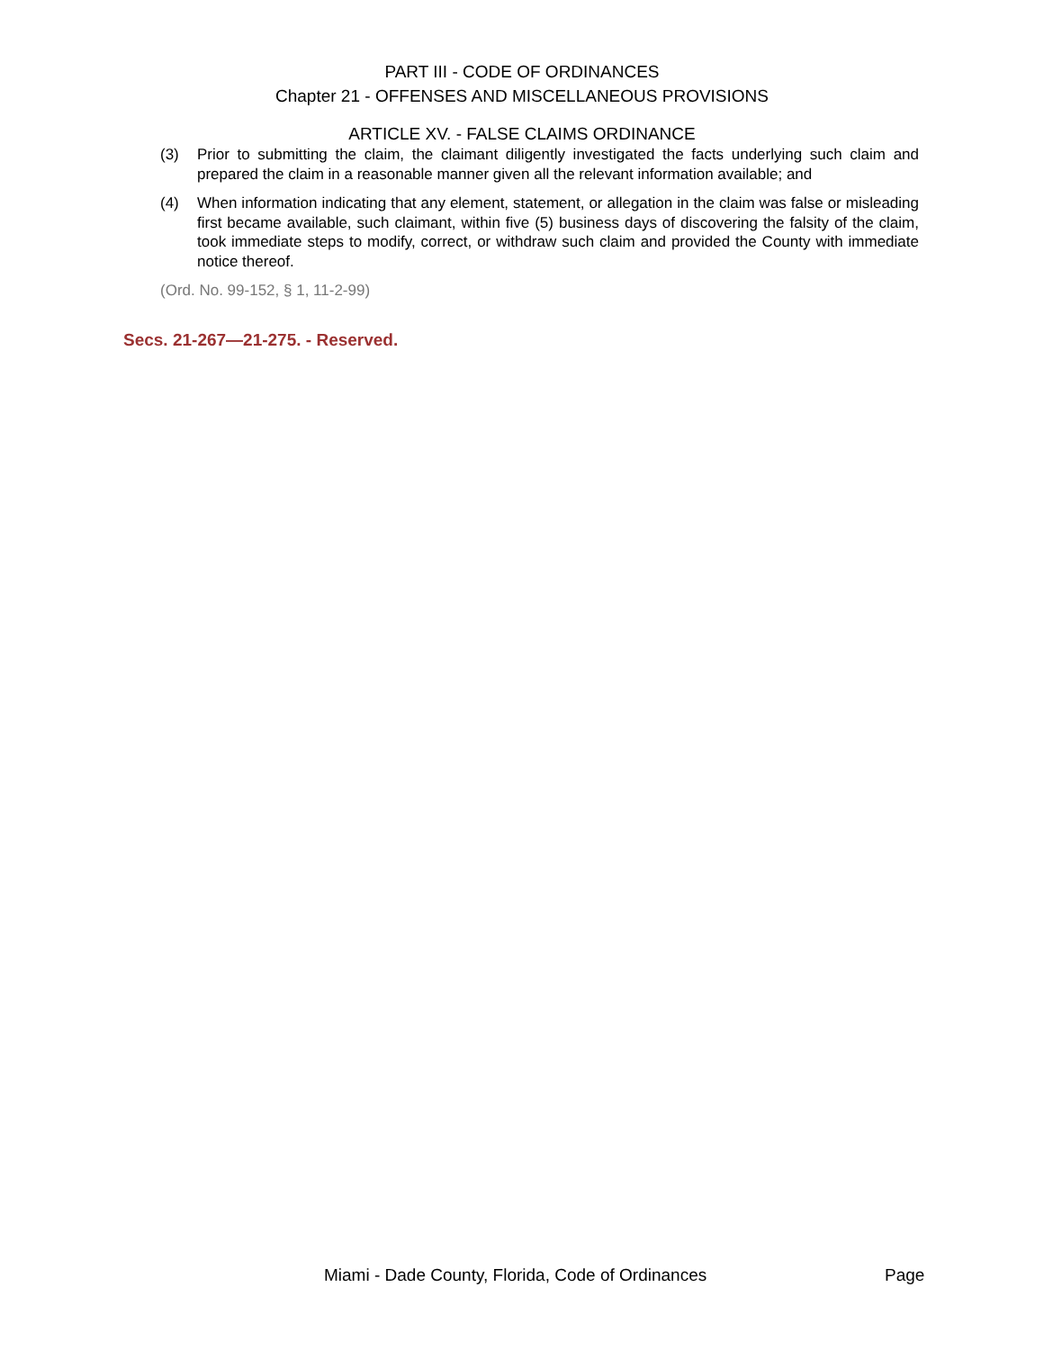PART III - CODE OF ORDINANCES
Chapter 21 - OFFENSES AND MISCELLANEOUS PROVISIONS
ARTICLE XV. - FALSE CLAIMS ORDINANCE
(3) Prior to submitting the claim, the claimant diligently investigated the facts underlying such claim and prepared the claim in a reasonable manner given all the relevant information available; and
(4) When information indicating that any element, statement, or allegation in the claim was false or misleading first became available, such claimant, within five (5) business days of discovering the falsity of the claim, took immediate steps to modify, correct, or withdraw such claim and provided the County with immediate notice thereof.
(Ord. No. 99-152, § 1, 11-2-99)
Secs. 21-267—21-275. - Reserved.
Miami - Dade County, Florida, Code of Ordinances Page